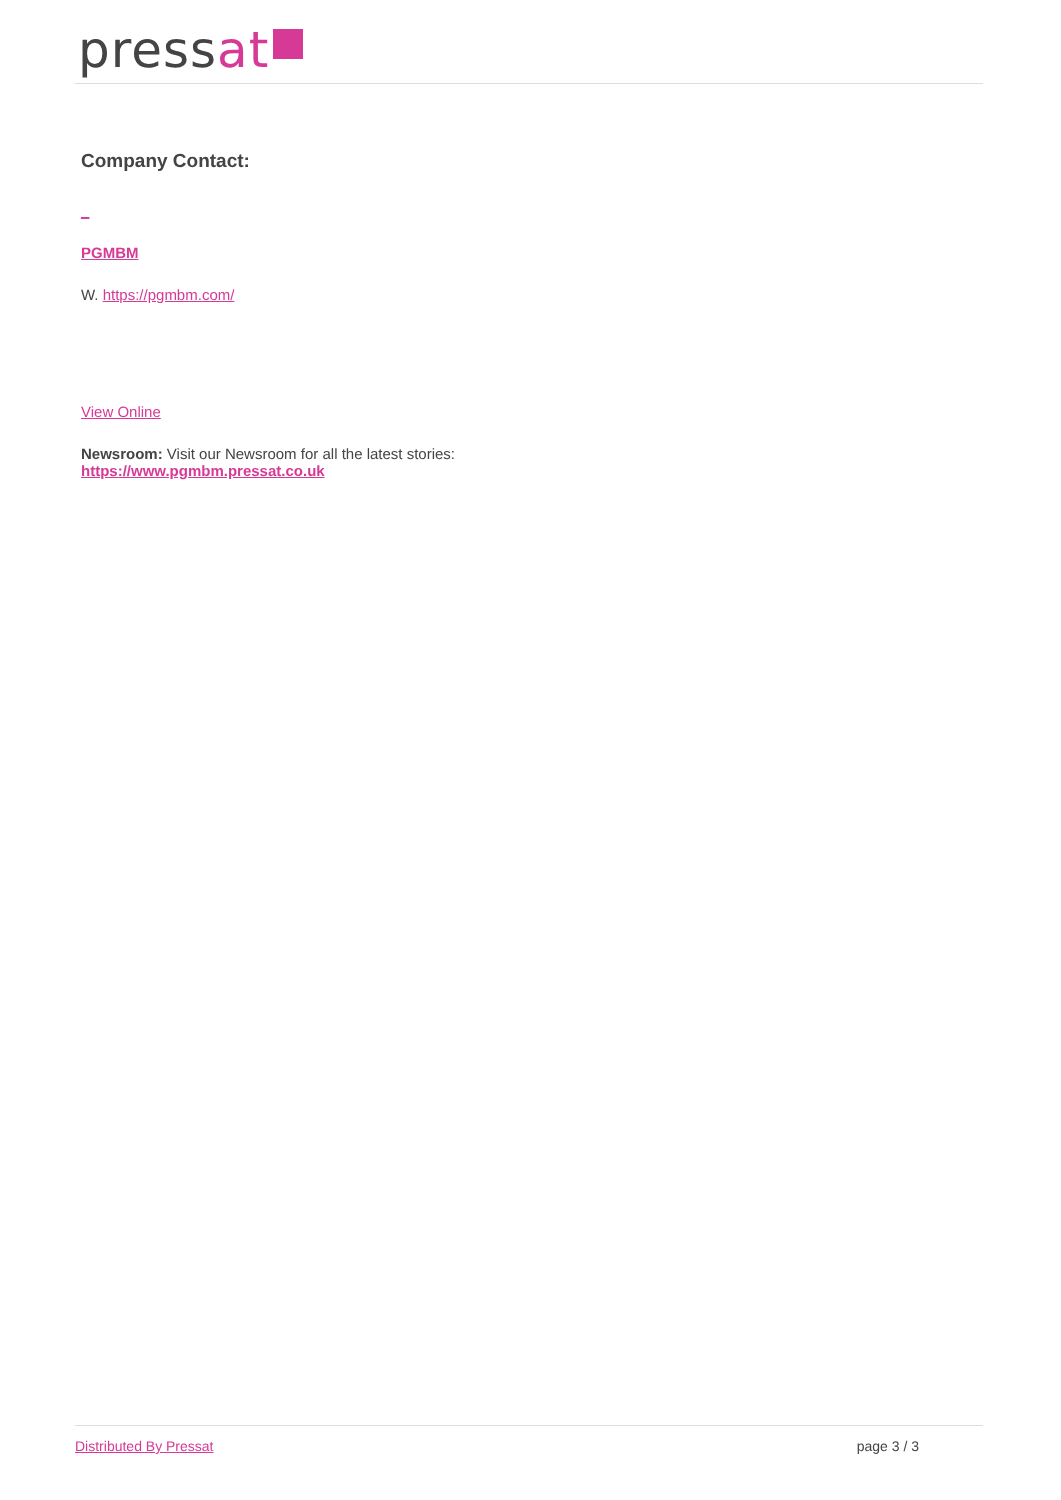pressat
Company Contact:
_
PGMBM
W. https://pgmbm.com/
View Online
Newsroom: Visit our Newsroom for all the latest stories:
https://www.pgmbm.pressat.co.uk
Distributed By Pressat page 3 / 3